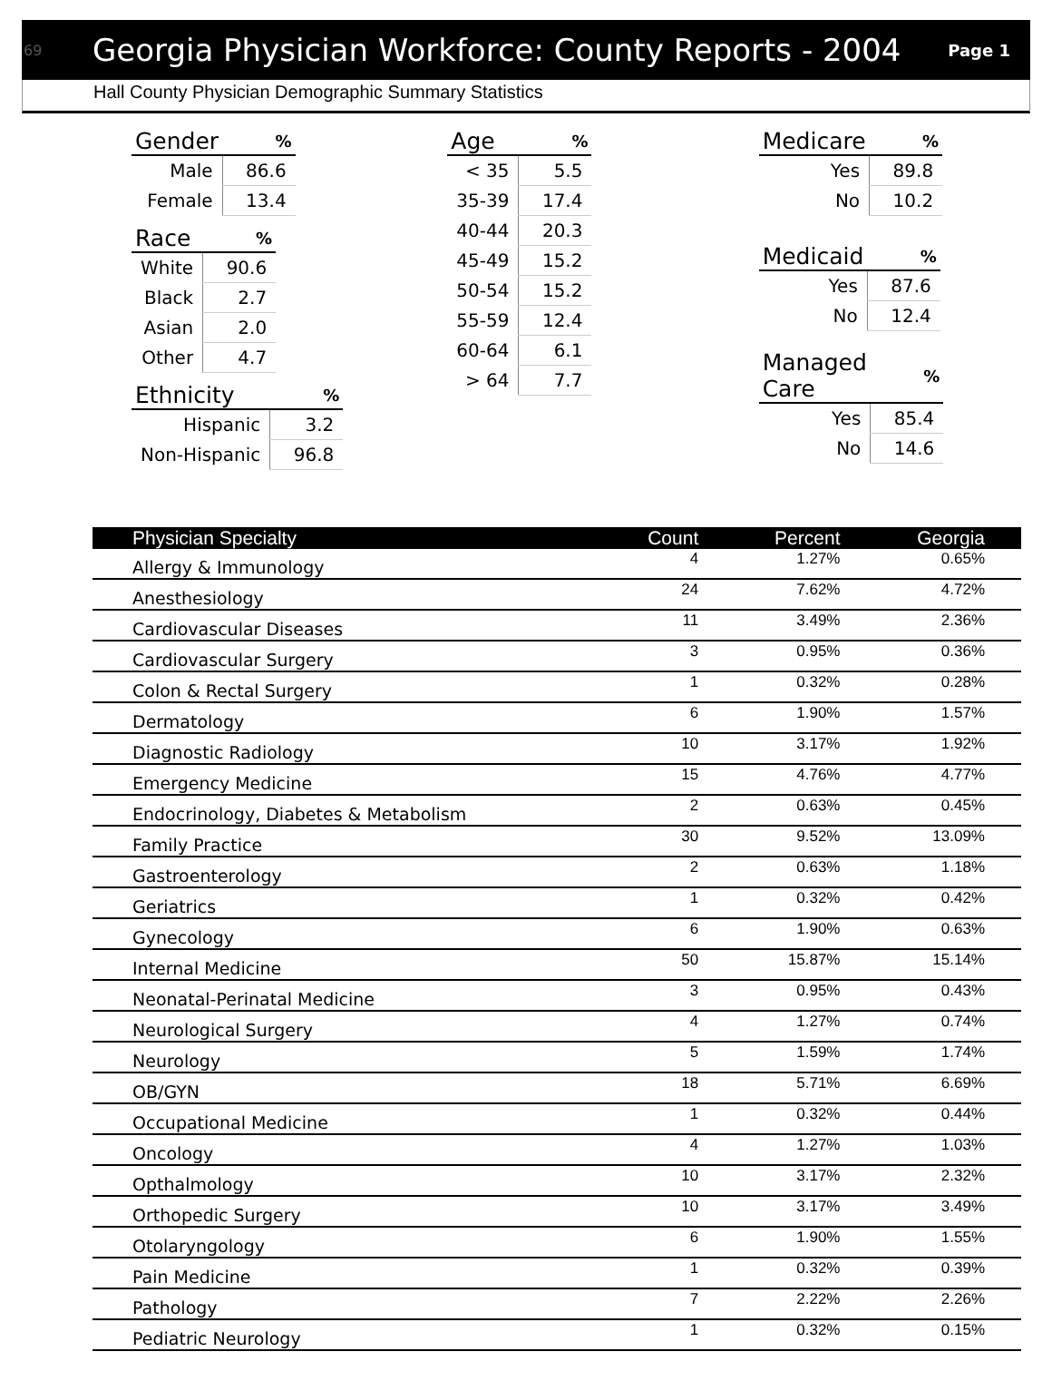69 Georgia Physician Workforce: County Reports - 2004 Page 1
Hall County Physician Demographic Summary Statistics
| Gender | % |
| --- | --- |
| Male | 86.6 |
| Female | 13.4 |
| Race | % |
| --- | --- |
| White | 90.6 |
| Black | 2.7 |
| Asian | 2.0 |
| Other | 4.7 |
| Ethnicity | % |
| --- | --- |
| Hispanic | 3.2 |
| Non-Hispanic | 96.8 |
| Age | % |
| --- | --- |
| < 35 | 5.5 |
| 35-39 | 17.4 |
| 40-44 | 20.3 |
| 45-49 | 15.2 |
| 50-54 | 15.2 |
| 55-59 | 12.4 |
| 60-64 | 6.1 |
| > 64 | 7.7 |
| Medicare | % |
| --- | --- |
| Yes | 89.8 |
| No | 10.2 |
| Medicaid | % |
| --- | --- |
| Yes | 87.6 |
| No | 12.4 |
| Managed Care | % |
| --- | --- |
| Yes | 85.4 |
| No | 14.6 |
| Physician Specialty | Count | Percent | Georgia |
| --- | --- | --- | --- |
| Allergy & Immunology | 4 | 1.27% | 0.65% |
| Anesthesiology | 24 | 7.62% | 4.72% |
| Cardiovascular Diseases | 11 | 3.49% | 2.36% |
| Cardiovascular Surgery | 3 | 0.95% | 0.36% |
| Colon & Rectal Surgery | 1 | 0.32% | 0.28% |
| Dermatology | 6 | 1.90% | 1.57% |
| Diagnostic Radiology | 10 | 3.17% | 1.92% |
| Emergency Medicine | 15 | 4.76% | 4.77% |
| Endocrinology, Diabetes & Metabolism | 2 | 0.63% | 0.45% |
| Family Practice | 30 | 9.52% | 13.09% |
| Gastroenterology | 2 | 0.63% | 1.18% |
| Geriatrics | 1 | 0.32% | 0.42% |
| Gynecology | 6 | 1.90% | 0.63% |
| Internal Medicine | 50 | 15.87% | 15.14% |
| Neonatal-Perinatal Medicine | 3 | 0.95% | 0.43% |
| Neurological Surgery | 4 | 1.27% | 0.74% |
| Neurology | 5 | 1.59% | 1.74% |
| OB/GYN | 18 | 5.71% | 6.69% |
| Occupational Medicine | 1 | 0.32% | 0.44% |
| Oncology | 4 | 1.27% | 1.03% |
| Opthalmology | 10 | 3.17% | 2.32% |
| Orthopedic Surgery | 10 | 3.17% | 3.49% |
| Otolaryngology | 6 | 1.90% | 1.55% |
| Pain Medicine | 1 | 0.32% | 0.39% |
| Pathology | 7 | 2.22% | 2.26% |
| Pediatric Neurology | 1 | 0.32% | 0.15% |